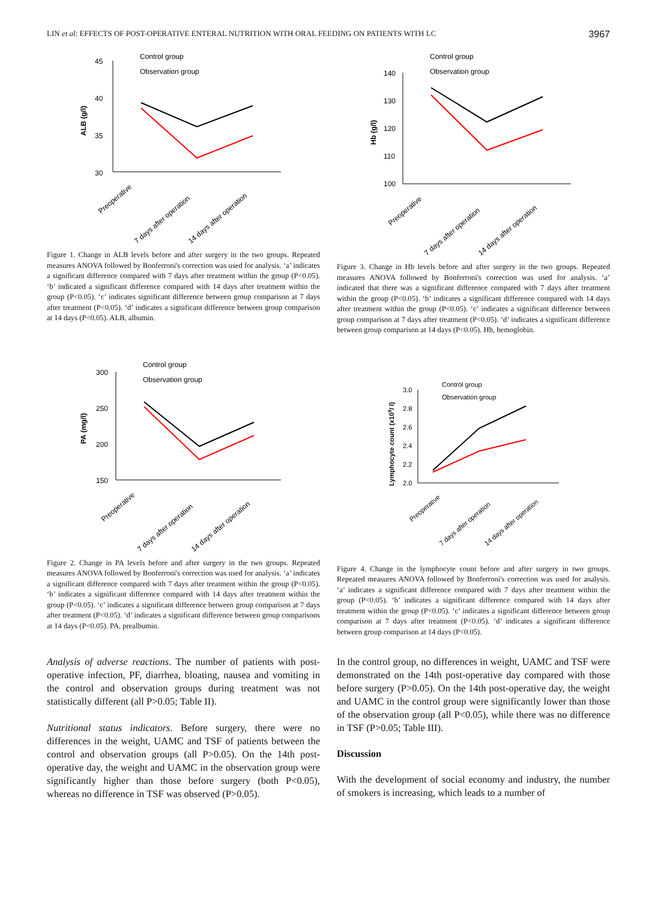LIN et al: EFFECTS OF POST-OPERATIVE ENTERAL NUTRITION WITH ORAL FEEDING ON PATIENTS WITH LC 3967
45
40
35
30
ALB (g/l)
Control group
Observation group
Preoperative
7 days after operation
14 days after operation
Figure 1. Change in ALB levels before and after surgery in the two groups. Repeated measures ANOVA followed by Bonferroni's correction was used for analysis. ‘a’ indicates a significant difference compared with 7 days after treatment within the group (P<0.05). ‘b’ indicated a significant difference compared with 14 days after treatment within the group (P<0.05). ‘c’ indicates significant difference between group comparison at 7 days after treatment (P<0.05). ‘d’ indicates a significant difference between group comparison at 14 days (P<0.05). ALB, albumin.
140
130
120
110
100
Hb (g/l)
Control group
Observation group
Preoperative
7 days after operation
14 days after operation
Figure 3. Change in Hb levels before and after surgery in the two groups. Repeated measures ANOVA followed by Bonferroni's correction was used for analysis. ‘a’ indicated that there was a significant difference compared with 7 days after treatment within the group (P<0.05). ‘b’ indicates a significant difference compared with 14 days after treatment within the group (P<0.05). ‘c’ indicates a significant difference between group comparison at 7 days after treatment (P<0.05). ‘d’ indicates a significant difference between group comparison at 14 days (P<0.05). Hb, hemoglobin.
300
250
200
150
PA (mg/l)
Control group
Observation group
Preoperative
7 days after operation
14 days after operation
Figure 2. Change in PA levels before and after surgery in the two groups. Repeated measures ANOVA followed by Bonferroni's correction was used for analysis. ‘a’ indicates a significant difference compared with 7 days after treatment within the group (P<0.05). ‘b’ indicates a significant difference compared with 14 days after treatment within the group (P<0.05). ‘c’ indicates a significant difference between group comparison at 7 days after treatment (P<0.05). ‘d’ indicates a significant difference between group comparisons at 14 days (P<0.05). PA, prealbumin.
3.0
2.8
2.6
2.4
2.2
2.0
Lymphocyte count (x109/ l)
Control group
Observation group
Preoperative
7 days after operation
14 days after operation
Figure 4. Change in the lymphocyte count before and after surgery in two groups. Repeated measures ANOVA followed by Bonferroni's correction was used for analysis. ‘a’ indicates a significant difference compared with 7 days after treatment within the group (P<0.05). ‘b’ indicates a significant difference compared with 14 days after treatment within the group (P<0.05). ‘c’ indicates a significant difference between group comparison at 7 days after treatment (P<0.05). ‘d’ indicates a significant difference between group comparison at 14 days (P<0.05).
Analysis of adverse reactions. The number of patients with post-operative infection, PF, diarrhea, bloating, nausea and vomiting in the control and observation groups during treatment was not statistically different (all P>0.05; Table II).
Nutritional status indicators. Before surgery, there were no differences in the weight, UAMC and TSF of patients between the control and observation groups (all P>0.05). On the 14th post-operative day, the weight and UAMC in the observation group were significantly higher than those before surgery (both P<0.05), whereas no difference in TSF was observed (P>0.05).
In the control group, no differences in weight, UAMC and TSF were demonstrated on the 14th post-operative day compared with those before surgery (P>0.05). On the 14th post-operative day, the weight and UAMC in the control group were significantly lower than those of the observation group (all P<0.05), while there was no difference in TSF (P>0.05; Table III).
Discussion
With the development of social economy and industry, the number of smokers is increasing, which leads to a number of